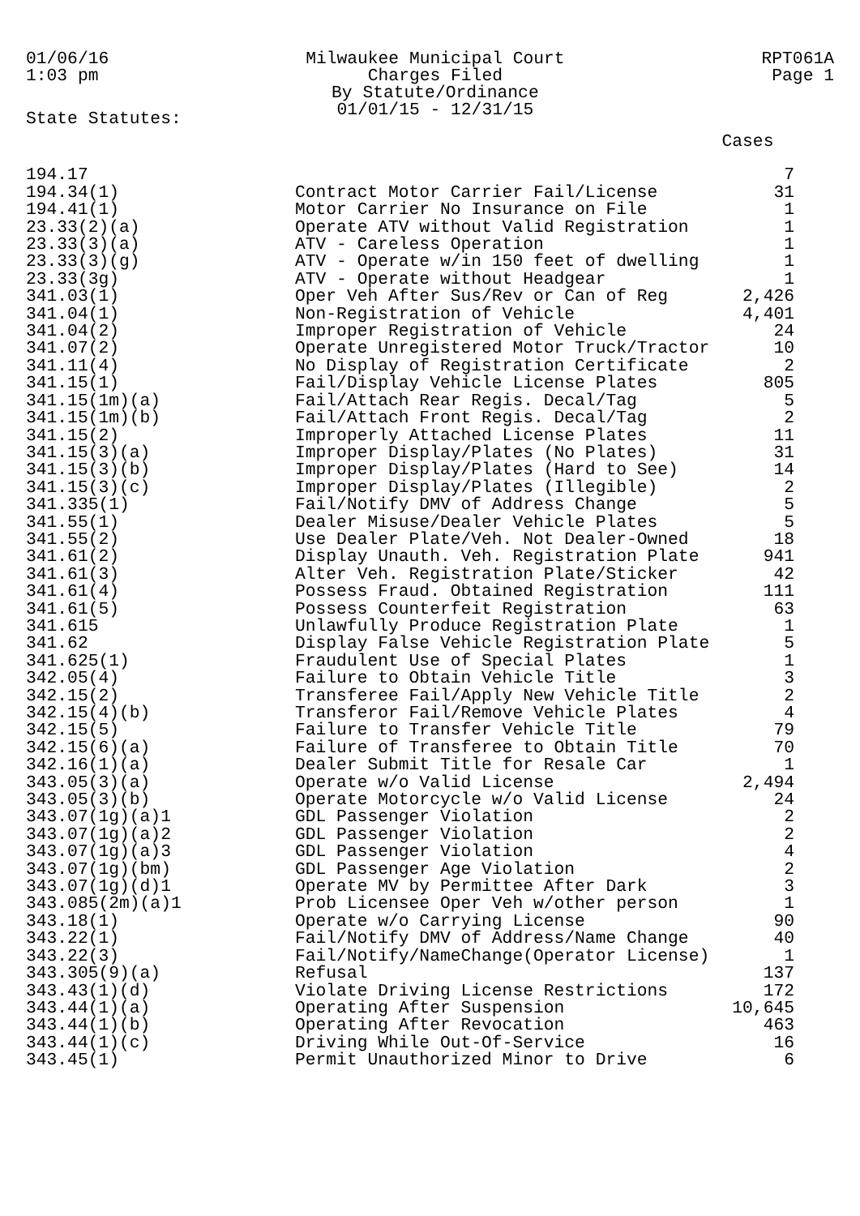01/06/16
1:03 pm
Milwaukee Municipal Court
Charges Filed
By Statute/Ordinance
01/01/15 - 12/31/15
RPT061A
Page 1
State Statutes:
| | | Cases |
| --- | --- | --- |
| 194.17 | | 7 |
| 194.34(1) | Contract Motor Carrier Fail/License | 31 |
| 194.41(1) | Motor Carrier No Insurance on File | 1 |
| 23.33(2)(a) | Operate ATV without Valid Registration | 1 |
| 23.33(3)(a) | ATV - Careless Operation | 1 |
| 23.33(3)(g) | ATV - Operate w/in 150 feet of dwelling | 1 |
| 23.33(3g) | ATV - Operate without Headgear | 1 |
| 341.03(1) | Oper Veh After Sus/Rev or Can of Reg | 2,426 |
| 341.04(1) | Non-Registration of Vehicle | 4,401 |
| 341.04(2) | Improper Registration of Vehicle | 24 |
| 341.07(2) | Operate Unregistered Motor Truck/Tractor | 10 |
| 341.11(4) | No Display of Registration Certificate | 2 |
| 341.15(1) | Fail/Display Vehicle License Plates | 805 |
| 341.15(1m)(a) | Fail/Attach Rear Regis. Decal/Tag | 5 |
| 341.15(1m)(b) | Fail/Attach Front Regis. Decal/Tag | 2 |
| 341.15(2) | Improperly Attached License Plates | 11 |
| 341.15(3)(a) | Improper Display/Plates (No Plates) | 31 |
| 341.15(3)(b) | Improper Display/Plates (Hard to See) | 14 |
| 341.15(3)(c) | Improper Display/Plates (Illegible) | 2 |
| 341.335(1) | Fail/Notify DMV of Address Change | 5 |
| 341.55(1) | Dealer Misuse/Dealer Vehicle Plates | 5 |
| 341.55(2) | Use Dealer Plate/Veh. Not Dealer-Owned | 18 |
| 341.61(2) | Display Unauth. Veh. Registration Plate | 941 |
| 341.61(3) | Alter Veh. Registration Plate/Sticker | 42 |
| 341.61(4) | Possess Fraud. Obtained Registration | 111 |
| 341.61(5) | Possess Counterfeit Registration | 63 |
| 341.615 | Unlawfully Produce Registration Plate | 1 |
| 341.62 | Display False Vehicle Registration Plate | 5 |
| 341.625(1) | Fraudulent Use of Special Plates | 1 |
| 342.05(4) | Failure to Obtain Vehicle Title | 3 |
| 342.15(2) | Transferee Fail/Apply New Vehicle Title | 2 |
| 342.15(4)(b) | Transferor Fail/Remove Vehicle Plates | 4 |
| 342.15(5) | Failure to Transfer Vehicle Title | 79 |
| 342.15(6)(a) | Failure of Transferee to Obtain Title | 70 |
| 342.16(1)(a) | Dealer Submit Title for Resale Car | 1 |
| 343.05(3)(a) | Operate w/o Valid License | 2,494 |
| 343.05(3)(b) | Operate Motorcycle w/o Valid License | 24 |
| 343.07(1g)(a)1 | GDL Passenger Violation | 2 |
| 343.07(1g)(a)2 | GDL Passenger Violation | 2 |
| 343.07(1g)(a)3 | GDL Passenger Violation | 4 |
| 343.07(1g)(bm) | GDL Passenger Age Violation | 2 |
| 343.07(1g)(d)1 | Operate MV by Permittee After Dark | 3 |
| 343.085(2m)(a)1 | Prob Licensee Oper Veh w/other person | 1 |
| 343.18(1) | Operate w/o Carrying License | 90 |
| 343.22(1) | Fail/Notify DMV of Address/Name Change | 40 |
| 343.22(3) | Fail/Notify/NameChange(Operator License) | 1 |
| 343.305(9)(a) | Refusal | 137 |
| 343.43(1)(d) | Violate Driving License Restrictions | 172 |
| 343.44(1)(a) | Operating After Suspension | 10,645 |
| 343.44(1)(b) | Operating After Revocation | 463 |
| 343.44(1)(c) | Driving While Out-Of-Service | 16 |
| 343.45(1) | Permit Unauthorized Minor to Drive | 6 |